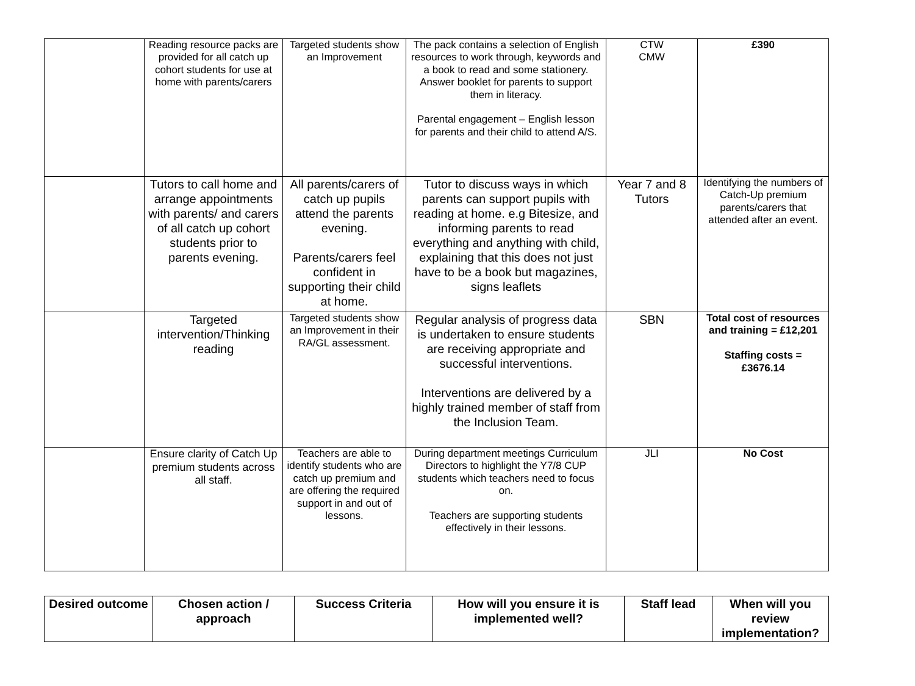| | Reading resource packs are provided for all catch up cohort students for use at home with parents/carers | Targeted students show an Improvement | The pack contains a selection of English resources to work through, keywords and a book to read and some stationery. Answer booklet for parents to support them in literacy. Parental engagement – English lesson for parents and their child to attend A/S. | CTW CMW | £390 |
| | Tutors to call home and arrange appointments with parents/ and carers of all catch up cohort students prior to parents evening. | All parents/carers of catch up pupils attend the parents evening. Parents/carers feel confident in supporting their child at home. | Tutor to discuss ways in which parents can support pupils with reading at home. e.g Bitesize, and informing parents to read everything and anything with child, explaining that this does not just have to be a book but magazines, signs leaflets | Year 7 and 8 Tutors | Identifying the numbers of Catch-Up premium parents/carers that attended after an event. |
| | Targeted intervention/Thinking reading | Targeted students show an Improvement in their RA/GL assessment. | Regular analysis of progress data is undertaken to ensure students are receiving appropriate and successful interventions. Interventions are delivered by a highly trained member of staff from the Inclusion Team. | SBN | Total cost of resources and training = £12,201 Staffing costs = £3676.14 |
| | Ensure clarity of Catch Up premium students across all staff. | Teachers are able to identify students who are catch up premium and are offering the required support in and out of lessons. | During department meetings Curriculum Directors to highlight the Y7/8 CUP students which teachers need to focus on. Teachers are supporting students effectively in their lessons. | JLI | No Cost |
| Desired outcome | Chosen action / approach | Success Criteria | How will you ensure it is implemented well? | Staff lead | When will you review implementation? |
| --- | --- | --- | --- | --- | --- |